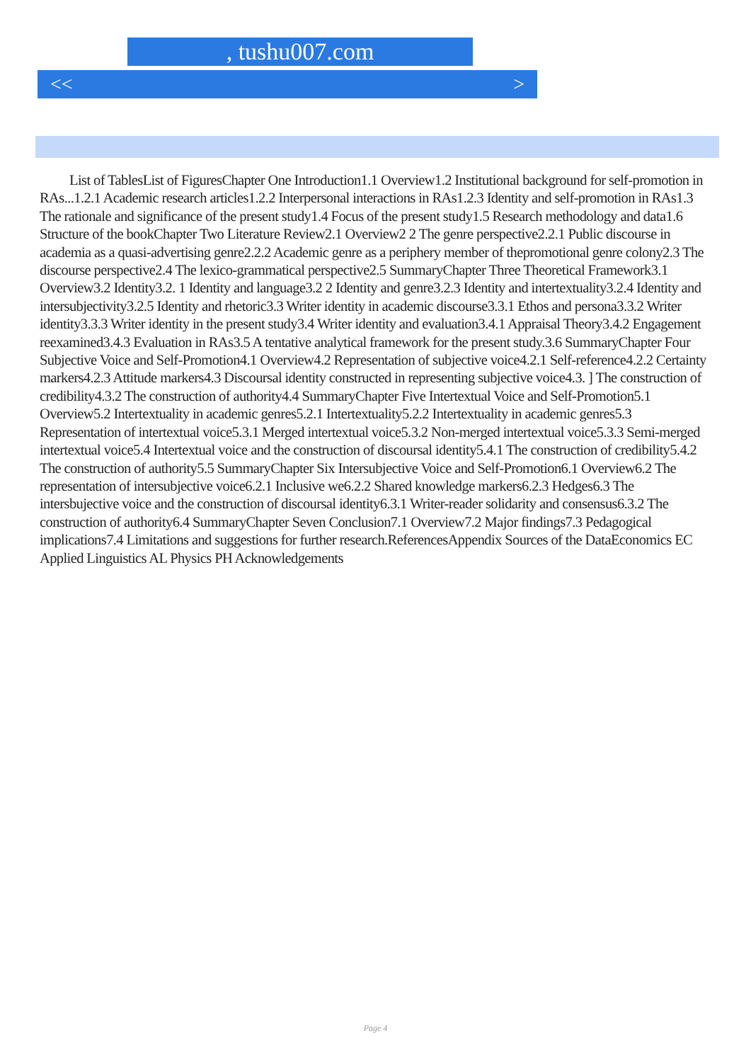, tushu007.com
<< >
List of TablesList of FiguresChapter One Introduction1.1 Overview1.2 Institutional background for self-promotion in RAs...1.2.1 Academic research articles1.2.2 Interpersonal interactions in RAs1.2.3 Identity and self-promotion in RAs1.3 The rationale and significance of the present study1.4 Focus of the present study1.5 Research methodology and data1.6 Structure of the bookChapter Two Literature Review2.1 Overview2 2 The genre perspective2.2.1 Public discourse in academia as a quasi-advertising genre2.2.2 Academic genre as a periphery member of thepromotional genre colony2.3 The discourse perspective2.4 The lexico-grammatical perspective2.5 SummaryChapter Three Theoretical Framework3.1 Overview3.2 Identity3.2. 1 Identity and language3.2 2 Identity and genre3.2.3 Identity and intertextuality3.2.4 Identity and intersubjectivity3.2.5 Identity and rhetoric3.3 Writer identity in academic discourse3.3.1 Ethos and persona3.3.2 Writer identity3.3.3 Writer identity in the present study3.4 Writer identity and evaluation3.4.1 Appraisal Theory3.4.2 Engagement reexamined3.4.3 Evaluation in RAs3.5 A tentative analytical framework for the present study.3.6 SummaryChapter Four Subjective Voice and Self-Promotion4.1 Overview4.2 Representation of subjective voice4.2.1 Self-reference4.2.2 Certainty markers4.2.3 Attitude markers4.3 Discoursal identity constructed in representing subjective voice4.3. ] The construction of credibility4.3.2 The construction of authority4.4 SummaryChapter Five Intertextual Voice and Self-Promotion5.1 Overview5.2 Intertextuality in academic genres5.2.1 Intertextuality5.2.2 Intertextuality in academic genres5.3 Representation of intertextual voice5.3.1 Merged intertextual voice5.3.2 Non-merged intertextual voice5.3.3 Semi-merged intertextual voice5.4 Intertextual voice and the construction of discoursal identity5.4.1 The construction of credibility5.4.2 The construction of authority5.5 SummaryChapter Six Intersubjective Voice and Self-Promotion6.1 Overview6.2 The representation of intersubjective voice6.2.1 Inclusive we6.2.2 Shared knowledge markers6.2.3 Hedges6.3 The intersbujective voice and the construction of discoursal identity6.3.1 Writer-reader solidarity and consensus6.3.2 The construction of authority6.4 SummaryChapter Seven Conclusion7.1 Overview7.2 Major findings7.3 Pedagogical implications7.4 Limitations and suggestions for further research.ReferencesAppendix Sources of the DataEconomics EC Applied Linguistics AL Physics PH Acknowledgements
Page 4